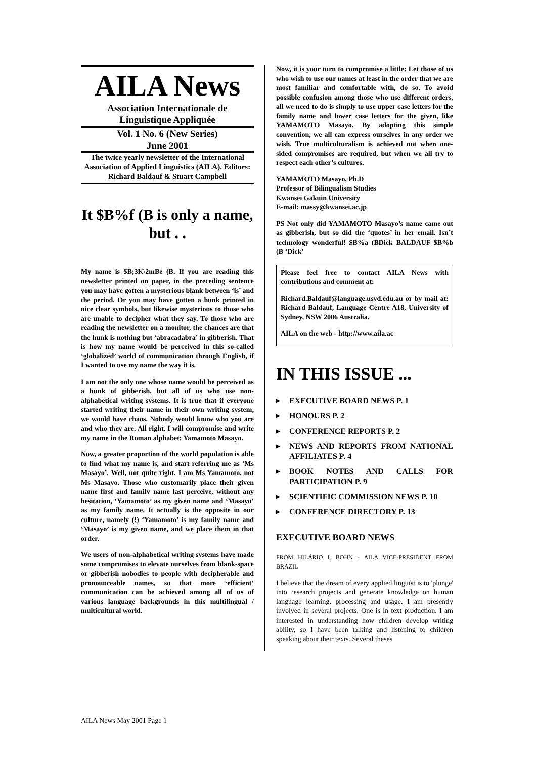AILA News
Association Internationale de Linguistique Appliquée
Vol. 1 No. 6 (New Series)
June 2001
The twice yearly newsletter of the International Association of Applied Linguistics (AILA). Editors: Richard Baldauf & Stuart Campbell
It $B%f (B is only a name, but . .
My name is $B;3K\2mBe (B. If you are reading this newsletter printed on paper, in the preceding sentence you may have gotten a mysterious blank between ‘is’ and the period. Or you may have gotten a hunk printed in nice clear symbols, but likewise mysterious to those who are unable to decipher what they say. To those who are reading the newsletter on a monitor, the chances are that the hunk is nothing but ‘abracadabra’ in gibberish. That is how my name would be perceived in this so-called ‘globalized’ world of communication through English, if I wanted to use my name the way it is.
I am not the only one whose name would be perceived as a hunk of gibberish, but all of us who use non-alphabetical writing systems. It is true that if everyone started writing their name in their own writing system, we would have chaos. Nobody would know who you are and who they are. All right, I will compromise and write my name in the Roman alphabet: Yamamoto Masayo.
Now, a greater proportion of the world population is able to find what my name is, and start referring me as ‘Ms Masayo’. Well, not quite right. I am Ms Yamamoto, not Ms Masayo. Those who customarily place their given name first and family name last perceive, without any hesitation, ‘Yamamoto’ as my given name and ‘Masayo’ as my family name. It actually is the opposite in our culture, namely (!) ‘Yamamoto’ is my family name and ‘Masayo’ is my given name, and we place them in that order.
We users of non-alphabetical writing systems have made some compromises to elevate ourselves from blank-space or gibberish nobodies to people with decipherable and pronounceable names, so that more ‘efficient’ communication can be achieved among all of us of various language backgrounds in this multilingual / multicultural world.
Now, it is your turn to compromise a little: Let those of us who wish to use our names at least in the order that we are most familiar and comfortable with, do so. To avoid possible confusion among those who use different orders, all we need to do is simply to use upper case letters for the family name and lower case letters for the given, like YAMAMOTO Masayo. By adopting this simple convention, we all can express ourselves in any order we wish. True multiculturalism is achieved not when one-sided compromises are required, but when we all try to respect each other’s cultures.
YAMAMOTO Masayo, Ph.D
Professor of Bilingualism Studies
Kwansei Gakuin University
E-mail: massy@kwansei.ac.jp
PS Not only did YAMAMOTO Masayo’s name came out as gibberish, but so did the ‘quotes’ in her email. Isn’t technology wonderful! $B%a (BDick BALDAUF $B%b (B ‘Dick’
Please feel free to contact AILA News with contributions and comment at:
Richard.Baldauf@language.usyd.edu.au or by mail at: Richard Baldauf, Language Centre A18, University of Sydney, NSW 2006 Australia.
AILA on the web - http://www.aila.ac
IN THIS ISSUE ...
▶ EXECUTIVE BOARD NEWS P. 1
▶ HONOURS P. 2
▶ CONFERENCE REPORTS P. 2
▶ NEWS AND REPORTS FROM NATIONAL AFFILIATES P. 4
▶ BOOK NOTES AND CALLS FOR PARTICIPATION P. 9
▶ SCIENTIFIC COMMISSION NEWS P. 10
▶ CONFERENCE DIRECTORY P. 13
EXECUTIVE BOARD NEWS
FROM HILÁRIO I. BOHN - AILA VICE-PRESIDENT FROM BRAZIL
I believe that the dream of every applied linguist is to 'plunge' into research projects and generate knowledge on human language learning, processing and usage. I am presently involved in several projects. One is in text production. I am interested in understanding how children develop writing ability, so I have been talking and listening to children speaking about their texts. Several theses
AILA News May 2001 Page 1